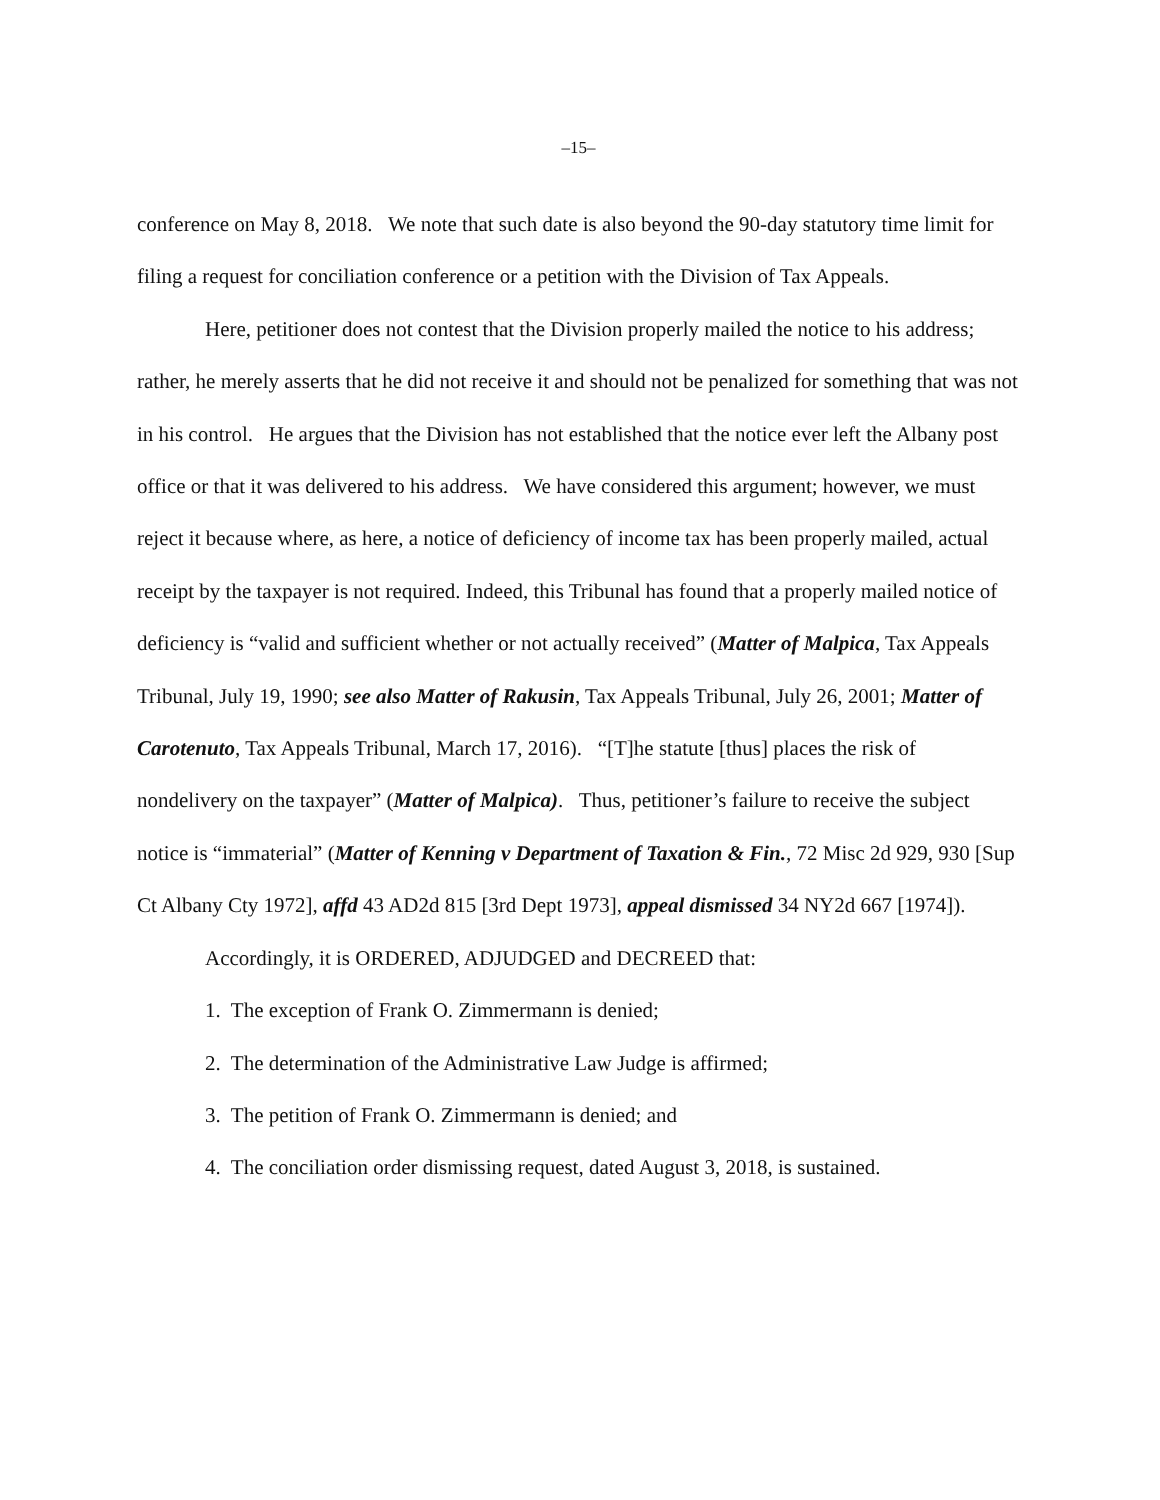–15–
conference on May 8, 2018. We note that such date is also beyond the 90-day statutory time limit for filing a request for conciliation conference or a petition with the Division of Tax Appeals.
Here, petitioner does not contest that the Division properly mailed the notice to his address; rather, he merely asserts that he did not receive it and should not be penalized for something that was not in his control. He argues that the Division has not established that the notice ever left the Albany post office or that it was delivered to his address. We have considered this argument; however, we must reject it because where, as here, a notice of deficiency of income tax has been properly mailed, actual receipt by the taxpayer is not required. Indeed, this Tribunal has found that a properly mailed notice of deficiency is “valid and sufficient whether or not actually received” (Matter of Malpica, Tax Appeals Tribunal, July 19, 1990; see also Matter of Rakusin, Tax Appeals Tribunal, July 26, 2001; Matter of Carotenuto, Tax Appeals Tribunal, March 17, 2016). “[T]he statute [thus] places the risk of nondelivery on the taxpayer” (Matter of Malpica). Thus, petitioner’s failure to receive the subject notice is “immaterial” (Matter of Kenning v Department of Taxation & Fin., 72 Misc 2d 929, 930 [Sup Ct Albany Cty 1972], affd 43 AD2d 815 [3rd Dept 1973], appeal dismissed 34 NY2d 667 [1974]).
Accordingly, it is ORDERED, ADJUDGED and DECREED that:
1. The exception of Frank O. Zimmermann is denied;
2. The determination of the Administrative Law Judge is affirmed;
3. The petition of Frank O. Zimmermann is denied; and
4. The conciliation order dismissing request, dated August 3, 2018, is sustained.